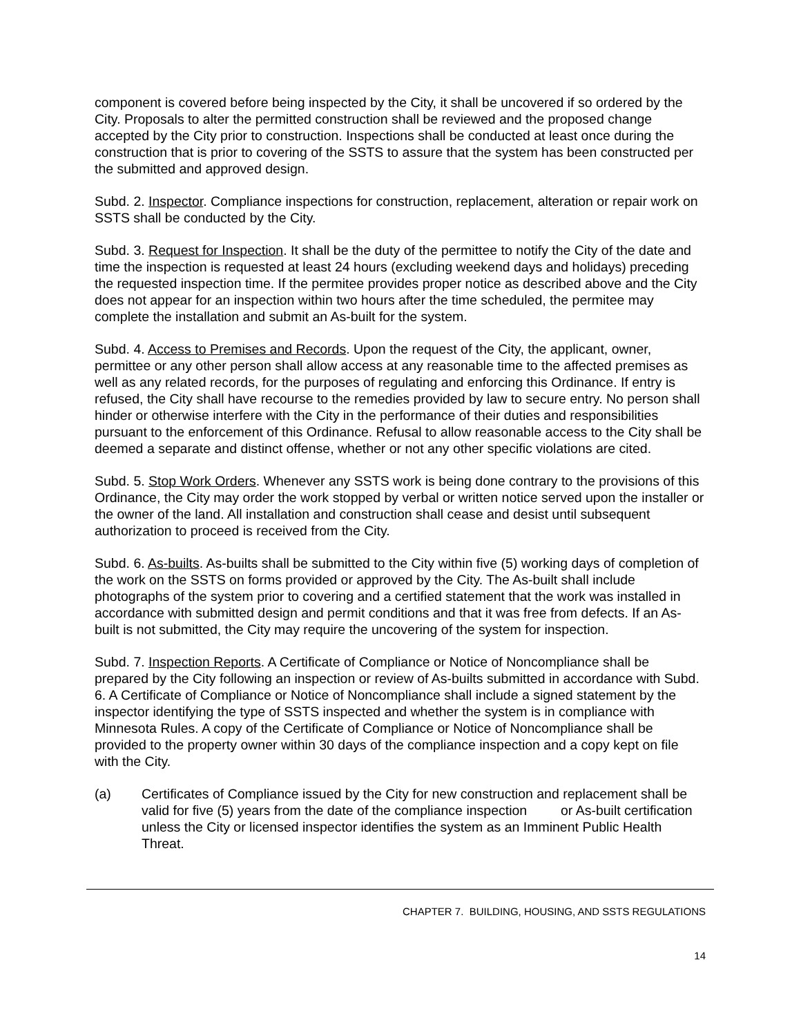component is covered before being inspected by the City, it shall be uncovered if so ordered by the City. Proposals to alter the permitted construction shall be reviewed and the proposed change accepted by the City prior to construction. Inspections shall be conducted at least once during the construction that is prior to covering of the SSTS to assure that the system has been constructed per the submitted and approved design.
Subd. 2. Inspector. Compliance inspections for construction, replacement, alteration or repair work on SSTS shall be conducted by the City.
Subd. 3. Request for Inspection. It shall be the duty of the permittee to notify the City of the date and time the inspection is requested at least 24 hours (excluding weekend days and holidays) preceding the requested inspection time. If the permitee provides proper notice as described above and the City does not appear for an inspection within two hours after the time scheduled, the permitee may complete the installation and submit an As-built for the system.
Subd. 4. Access to Premises and Records. Upon the request of the City, the applicant, owner, permittee or any other person shall allow access at any reasonable time to the affected premises as well as any related records, for the purposes of regulating and enforcing this Ordinance. If entry is refused, the City shall have recourse to the remedies provided by law to secure entry. No person shall hinder or otherwise interfere with the City in the performance of their duties and responsibilities pursuant to the enforcement of this Ordinance. Refusal to allow reasonable access to the City shall be deemed a separate and distinct offense, whether or not any other specific violations are cited.
Subd. 5. Stop Work Orders. Whenever any SSTS work is being done contrary to the provisions of this Ordinance, the City may order the work stopped by verbal or written notice served upon the installer or the owner of the land. All installation and construction shall cease and desist until subsequent authorization to proceed is received from the City.
Subd. 6. As-builts. As-builts shall be submitted to the City within five (5) working days of completion of the work on the SSTS on forms provided or approved by the City. The As-built shall include photographs of the system prior to covering and a certified statement that the work was installed in accordance with submitted design and permit conditions and that it was free from defects. If an As-built is not submitted, the City may require the uncovering of the system for inspection.
Subd. 7. Inspection Reports. A Certificate of Compliance or Notice of Noncompliance shall be prepared by the City following an inspection or review of As-builts submitted in accordance with Subd. 6. A Certificate of Compliance or Notice of Noncompliance shall include a signed statement by the inspector identifying the type of SSTS inspected and whether the system is in compliance with Minnesota Rules. A copy of the Certificate of Compliance or Notice of Noncompliance shall be provided to the property owner within 30 days of the compliance inspection and a copy kept on file with the City.
(a) Certificates of Compliance issued by the City for new construction and replacement shall be valid for five (5) years from the date of the compliance inspection or As-built certification unless the City or licensed inspector identifies the system as an Imminent Public Health Threat.
CHAPTER 7. BUILDING, HOUSING, AND SSTS REGULATIONS
14